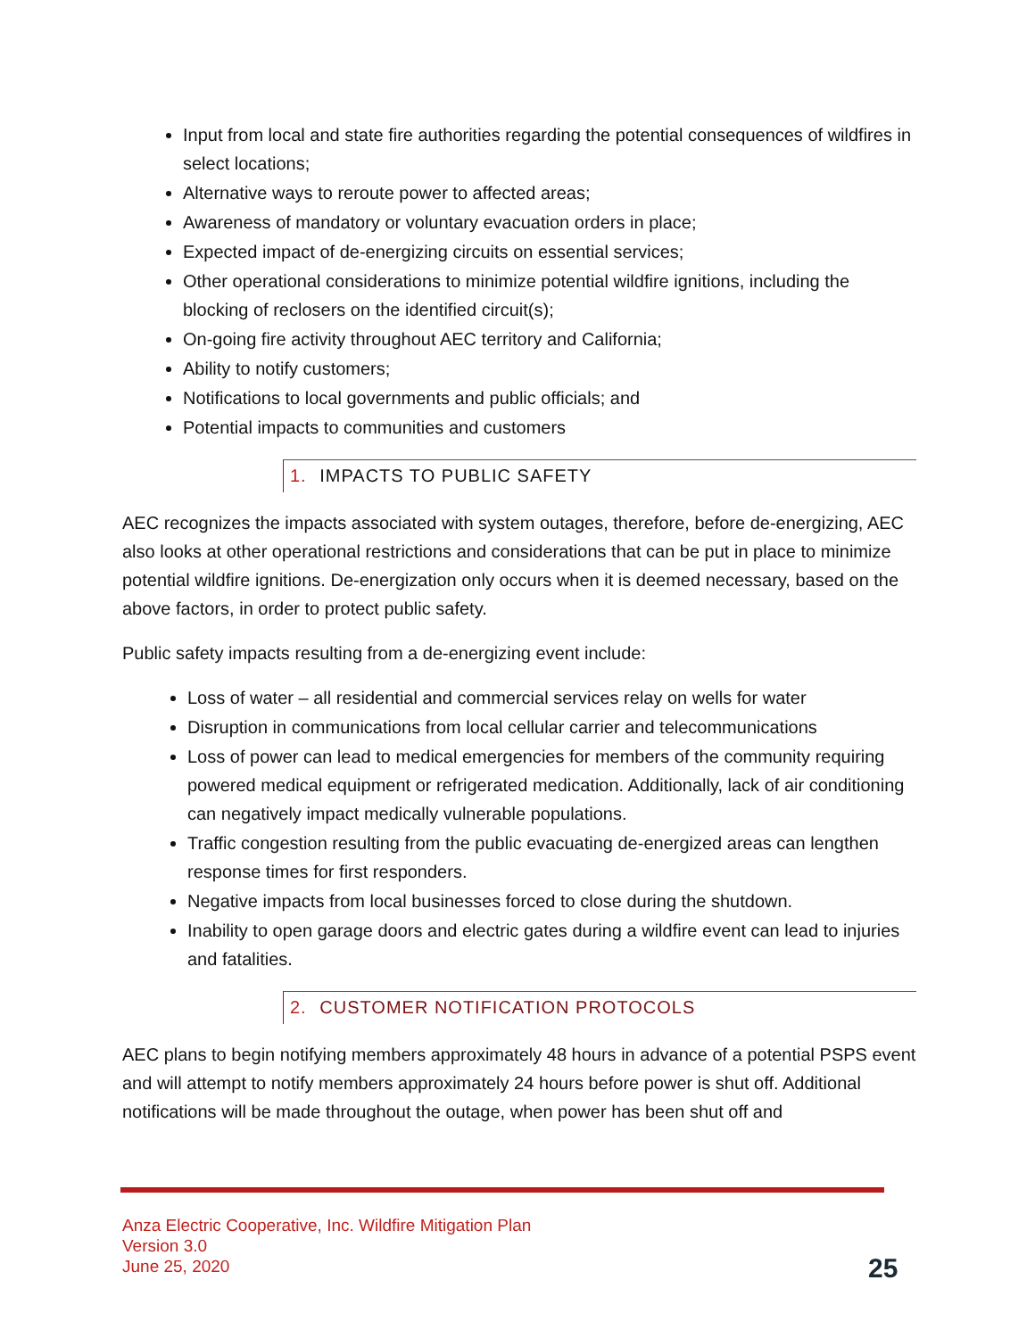Input from local and state fire authorities regarding the potential consequences of wildfires in select locations;
Alternative ways to reroute power to affected areas;
Awareness of mandatory or voluntary evacuation orders in place;
Expected impact of de-energizing circuits on essential services;
Other operational considerations to minimize potential wildfire ignitions, including the blocking of reclosers on the identified circuit(s);
On-going fire activity throughout AEC territory and California;
Ability to notify customers;
Notifications to local governments and public officials; and
Potential impacts to communities and customers
1. IMPACTS TO PUBLIC SAFETY
AEC recognizes the impacts associated with system outages, therefore, before de-energizing, AEC also looks at other operational restrictions and considerations that can be put in place to minimize potential wildfire ignitions. De-energization only occurs when it is deemed necessary, based on the above factors, in order to protect public safety.
Public safety impacts resulting from a de-energizing event include:
Loss of water – all residential and commercial services relay on wells for water
Disruption in communications from local cellular carrier and telecommunications
Loss of power can lead to medical emergencies for members of the community requiring powered medical equipment or refrigerated medication. Additionally, lack of air conditioning can negatively impact medically vulnerable populations.
Traffic congestion resulting from the public evacuating de-energized areas can lengthen response times for first responders.
Negative impacts from local businesses forced to close during the shutdown.
Inability to open garage doors and electric gates during a wildfire event can lead to injuries and fatalities.
2. CUSTOMER NOTIFICATION PROTOCOLS
AEC plans to begin notifying members approximately 48 hours in advance of a potential PSPS event and will attempt to notify members approximately 24 hours before power is shut off. Additional notifications will be made throughout the outage, when power has been shut off and
Anza Electric Cooperative, Inc. Wildfire Mitigation Plan
Version 3.0
June 25, 2020
25